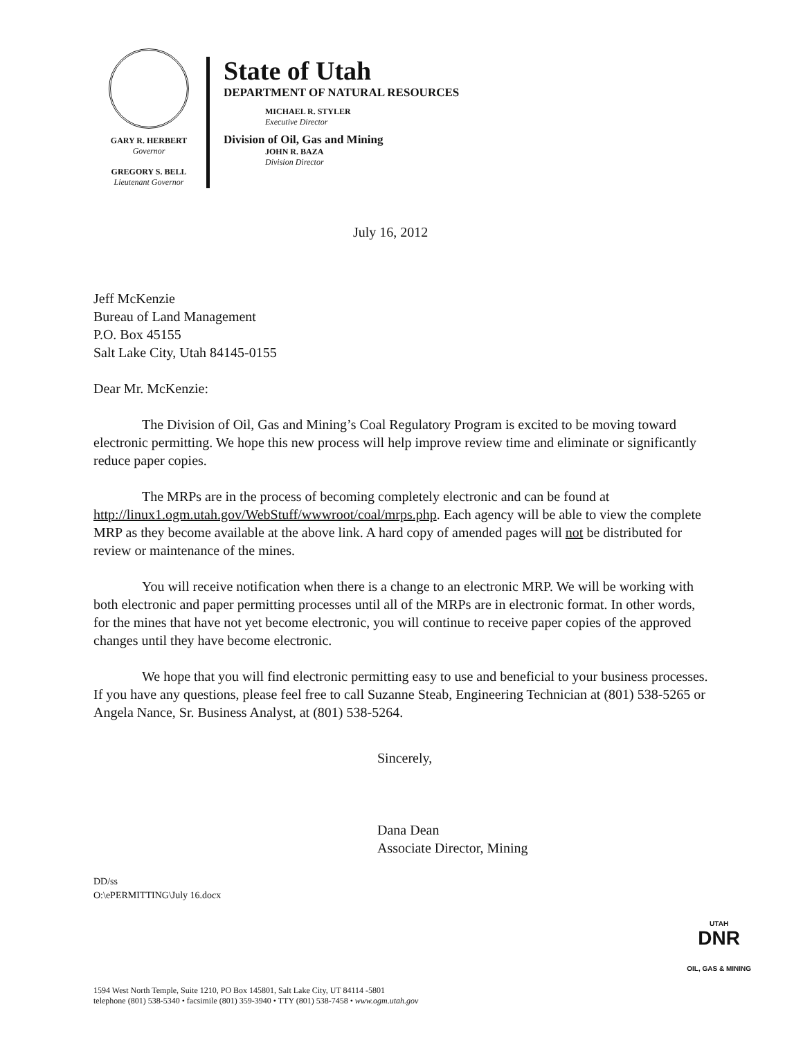GARY R. HERBERT
Governor
GREGORY S. BELL
Lieutenant Governor
State of Utah
DEPARTMENT OF NATURAL RESOURCES
MICHAEL R. STYLER
Executive Director
Division of Oil, Gas and Mining
JOHN R. BAZA
Division Director
July 16, 2012
Jeff McKenzie
Bureau of Land Management
P.O. Box 45155
Salt Lake City, Utah 84145-0155
Dear Mr. McKenzie:
The Division of Oil, Gas and Mining’s Coal Regulatory Program is excited to be moving toward electronic permitting. We hope this new process will help improve review time and eliminate or significantly reduce paper copies.
The MRPs are in the process of becoming completely electronic and can be found at http://linux1.ogm.utah.gov/WebStuff/wwwroot/coal/mrps.php. Each agency will be able to view the complete MRP as they become available at the above link. A hard copy of amended pages will not be distributed for review or maintenance of the mines.
You will receive notification when there is a change to an electronic MRP. We will be working with both electronic and paper permitting processes until all of the MRPs are in electronic format. In other words, for the mines that have not yet become electronic, you will continue to receive paper copies of the approved changes until they have become electronic.
We hope that you will find electronic permitting easy to use and beneficial to your business processes. If you have any questions, please feel free to call Suzanne Steab, Engineering Technician at (801) 538-5265 or Angela Nance, Sr. Business Analyst, at (801) 538-5264.
Sincerely,
Dana Dean
Associate Director, Mining
DD/ss
O:\ePERMITTING\July 16.docx
1594 West North Temple, Suite 1210, PO Box 145801, Salt Lake City, UT 84114 -5801
telephone (801) 538-5340 • facsimile (801) 359-3940 • TTY (801) 538-7458 • www.ogm.utah.gov UTAH
DNR
OIL, GAS & MINING